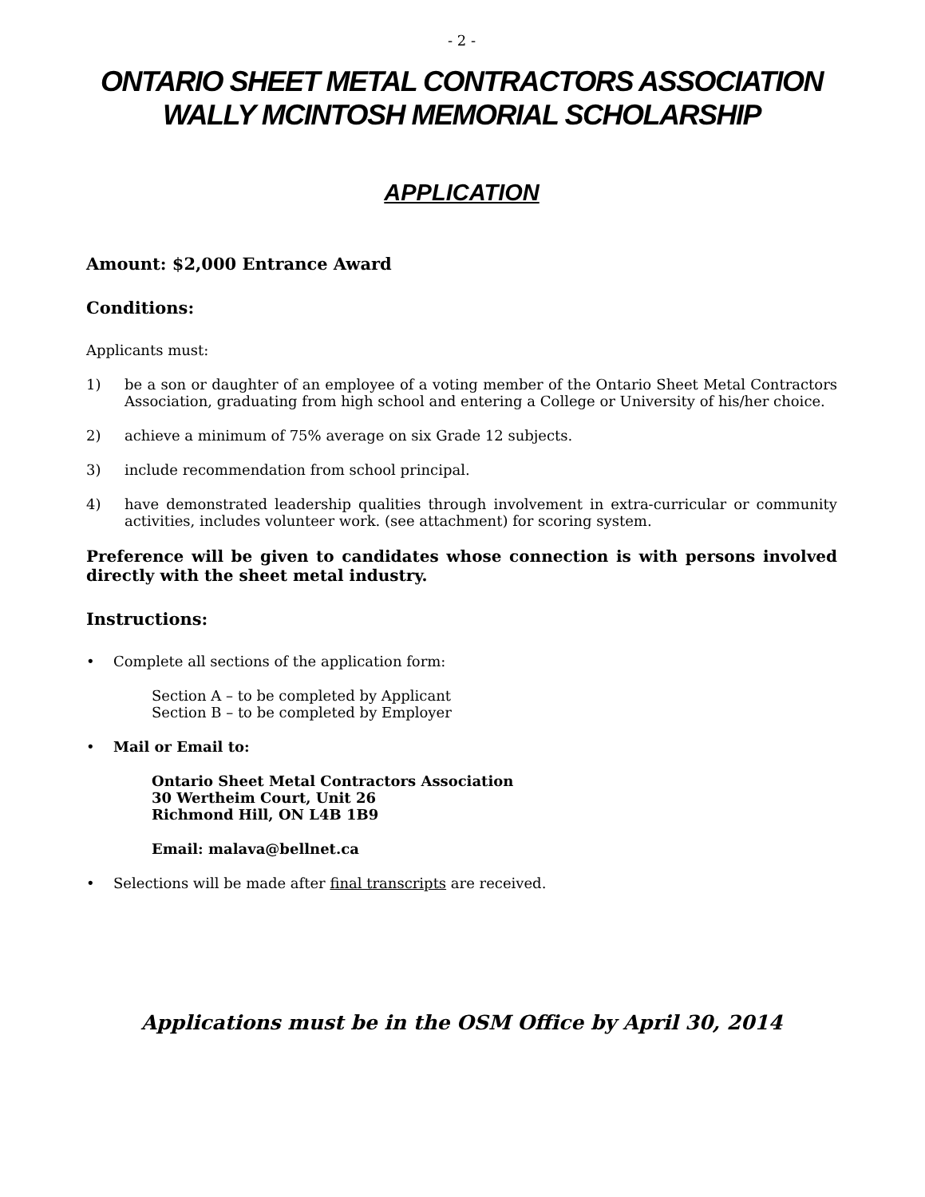- 2 -
ONTARIO SHEET METAL CONTRACTORS ASSOCIATION
WALLY MCINTOSH MEMORIAL SCHOLARSHIP
APPLICATION
Amount: $2,000 Entrance Award
Conditions:
Applicants must:
1) be a son or daughter of an employee of a voting member of the Ontario Sheet Metal Contractors Association, graduating from high school and entering a College or University of his/her choice.
2) achieve a minimum of 75% average on six Grade 12 subjects.
3) include recommendation from school principal.
4) have demonstrated leadership qualities through involvement in extra-curricular or community activities, includes volunteer work. (see attachment) for scoring system.
Preference will be given to candidates whose connection is with persons involved directly with the sheet metal industry.
Instructions:
• Complete all sections of the application form:
Section A – to be completed by Applicant
Section B – to be completed by Employer
• Mail or Email to:
Ontario Sheet Metal Contractors Association
30 Wertheim Court, Unit 26
Richmond Hill, ON L4B 1B9
Email: malava@bellnet.ca
• Selections will be made after final transcripts are received.
Applications must be in the OSM Office by April 30, 2014